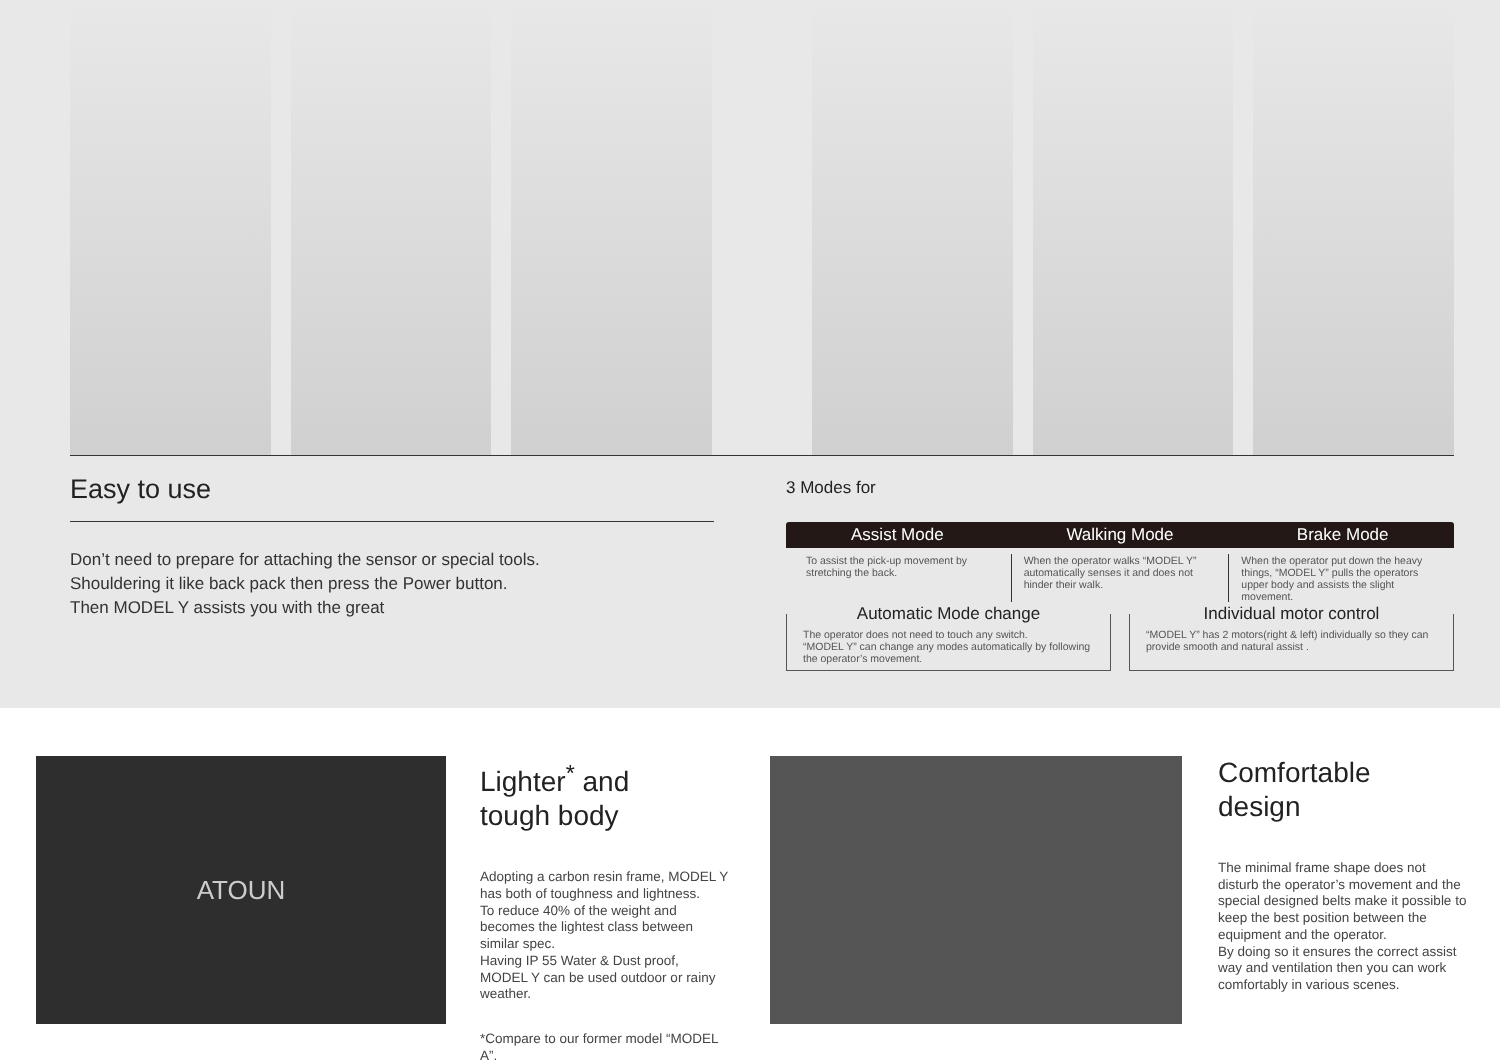Easy to use
Don’t need to prepare for attaching the sensor or special tools.
Shouldering it like back pack then press the Power button.
Then MODEL Y assists you with the great
3 Modes for
Assist Mode Walking Mode Brake Mode
To assist the pick-up movement by stretching the back.
When the operator walks “MODEL Y” automatically senses it and does not hinder their walk.
When the operator put down the heavy things, “MODEL Y” pulls the operators upper body and assists the slight movement.
Automatic Mode change
The operator does not need to touch any switch.
“MODEL Y” can change any modes automatically by following the operator’s movement.
Individual motor control
“MODEL Y” has 2 motors(right & left) individually so they can provide smooth and natural assist .
ATOUN
Lighter<sup>*</sup> and
tough body
Adopting a carbon resin frame, MODEL Y has both of toughness and lightness.
To reduce 40% of the weight and becomes the lightest class between similar spec.
Having IP 55 Water & Dust proof, MODEL Y can be used outdoor or rainy weather.
*Compare to our former model “MODEL A”.
Comfortable
design
The minimal frame shape does not disturb the operator’s movement and the special designed belts make it possible to keep the best position between the equipment and the operator.
By doing so it ensures the correct assist way and ventilation then you can work comfortably in various scenes.